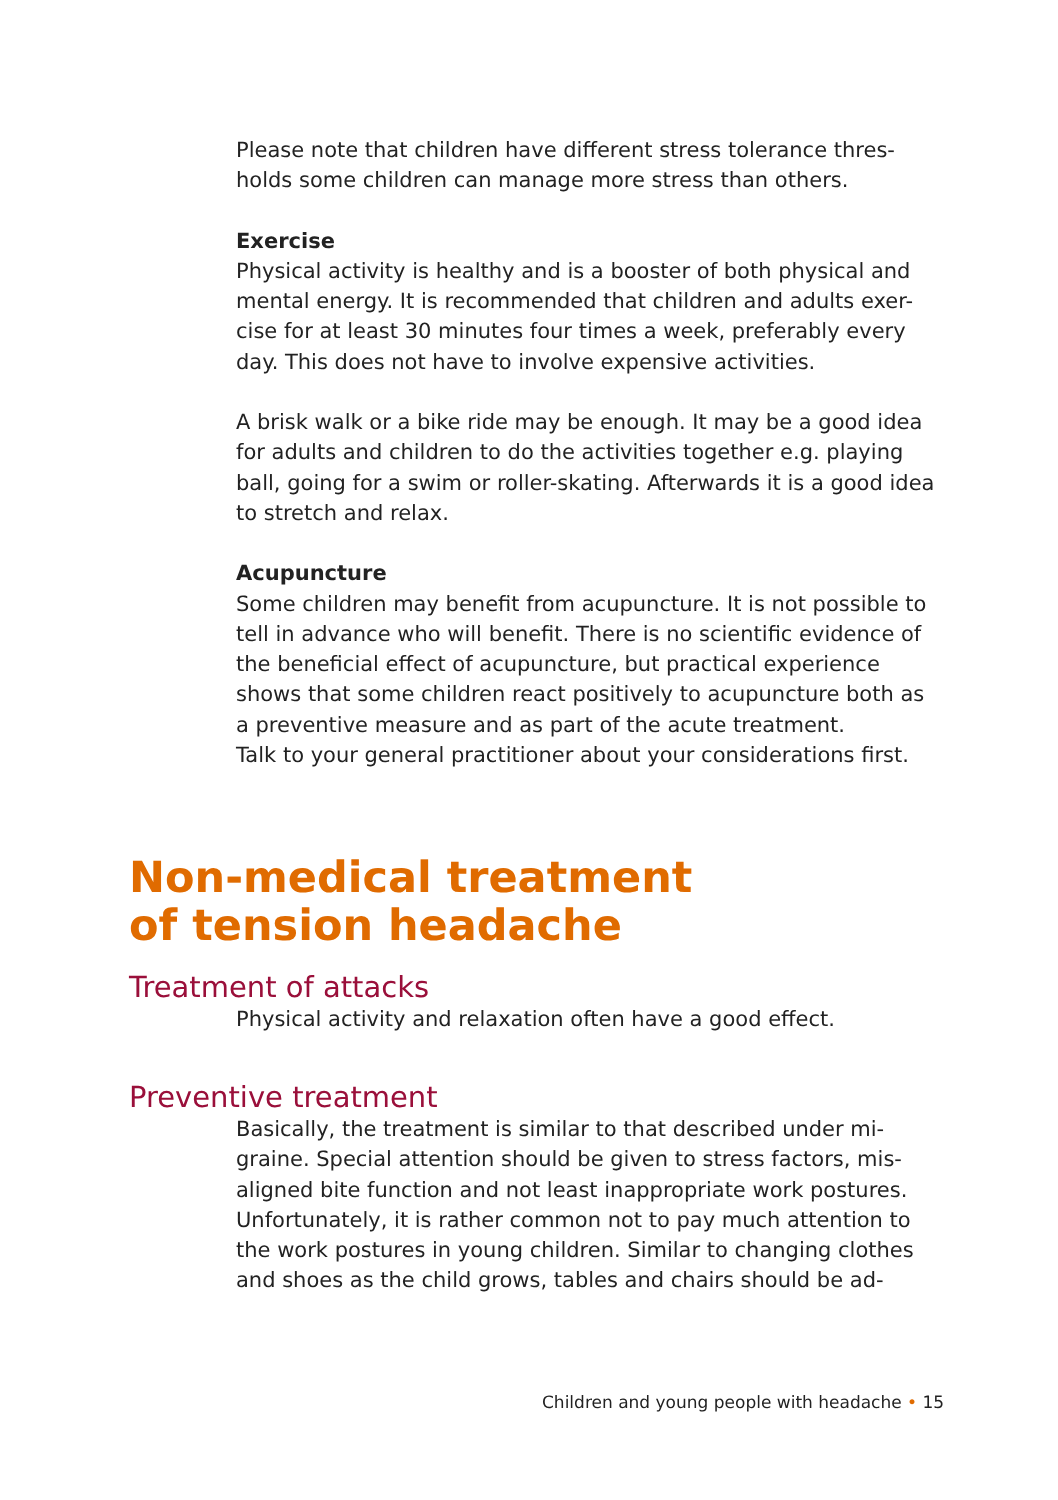Please note that children have different stress tolerance thres-holds some children can manage more stress than others.
Exercise
Physical activity is healthy and is a booster of both physical and mental energy. It is recommended that children and adults exer-cise for at least 30 minutes four times a week, preferably every day. This does not have to involve expensive activities.
A brisk walk or a bike ride may be enough. It may be a good idea for adults and children to do the activities together e.g. playing ball, going for a swim or roller-skating. Afterwards it is a good idea to stretch and relax.
Acupuncture
Some children may benefit from acupuncture. It is not possible to tell in advance who will benefit. There is no scientific evidence of the beneficial effect of acupuncture, but practical experience shows that some children react positively to acupuncture both as a preventive measure and as part of the acute treatment.
Talk to your general practitioner about your considerations first.
Non-medical treatment
of tension headache
Treatment of attacks
Physical activity and relaxation often have a good effect.
Preventive treatment
Basically, the treatment is similar to that described under mi-graine. Special attention should be given to stress factors, mis-aligned bite function and not least inappropriate work postures. Unfortunately, it is rather common not to pay much attention to the work postures in young children. Similar to changing clothes and shoes as the child grows, tables and chairs should be ad-
Children and young people with headache • 15